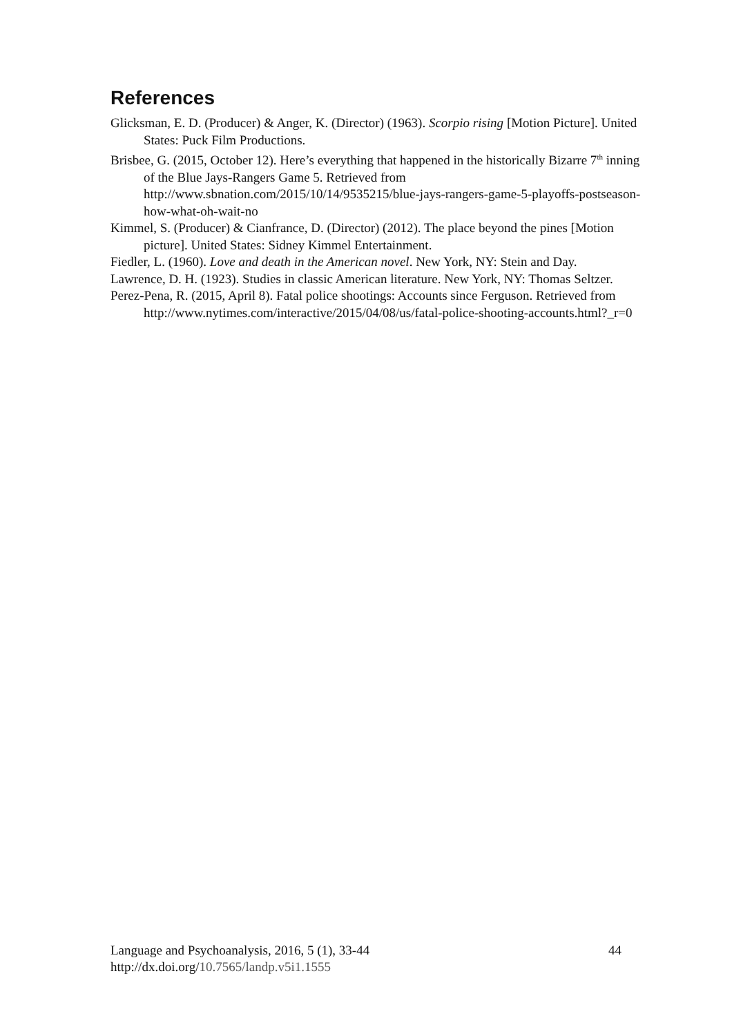References
Glicksman, E. D. (Producer) & Anger, K. (Director) (1963). Scorpio rising [Motion Picture]. United States: Puck Film Productions.
Brisbee, G. (2015, October 12). Here’s everything that happened in the historically Bizarre 7<sup>th</sup> inning of the Blue Jays-Rangers Game 5. Retrieved from http://www.sbnation.com/2015/10/14/9535215/blue-jays-rangers-game-5-playoffs-postseason-how-what-oh-wait-no
Kimmel, S. (Producer) & Cianfrance, D. (Director) (2012). The place beyond the pines [Motion picture]. United States: Sidney Kimmel Entertainment.
Fiedler, L. (1960). Love and death in the American novel. New York, NY: Stein and Day.
Lawrence, D. H. (1923). Studies in classic American literature. New York, NY: Thomas Seltzer.
Perez-Pena, R. (2015, April 8). Fatal police shootings: Accounts since Ferguson. Retrieved from http://www.nytimes.com/interactive/2015/04/08/us/fatal-police-shooting-accounts.html?_r=0
Language and Psychoanalysis, 2016, 5 (1), 33-44 44
http://dx.doi.org/10.7565/landp.v5i1.1555